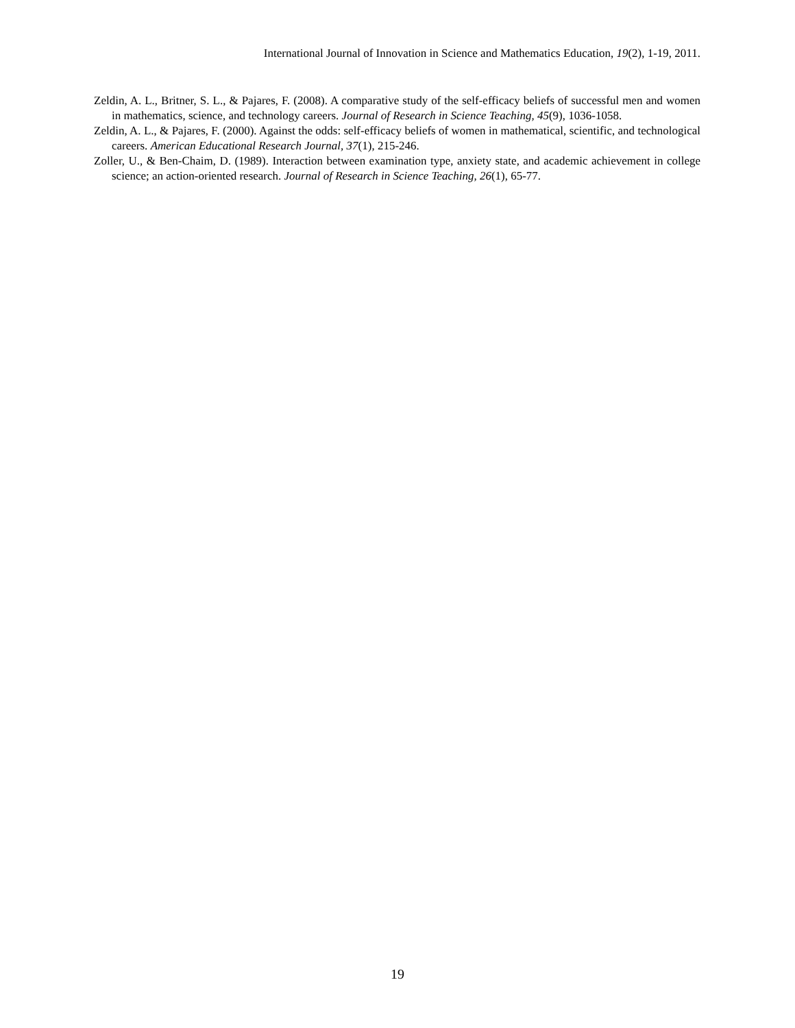International Journal of Innovation in Science and Mathematics Education, 19(2), 1-19, 2011.
Zeldin, A. L., Britner, S. L., & Pajares, F. (2008). A comparative study of the self-efficacy beliefs of successful men and women in mathematics, science, and technology careers. Journal of Research in Science Teaching, 45(9), 1036-1058.
Zeldin, A. L., & Pajares, F. (2000). Against the odds: self-efficacy beliefs of women in mathematical, scientific, and technological careers. American Educational Research Journal, 37(1), 215-246.
Zoller, U., & Ben-Chaim, D. (1989). Interaction between examination type, anxiety state, and academic achievement in college science; an action-oriented research. Journal of Research in Science Teaching, 26(1), 65-77.
19